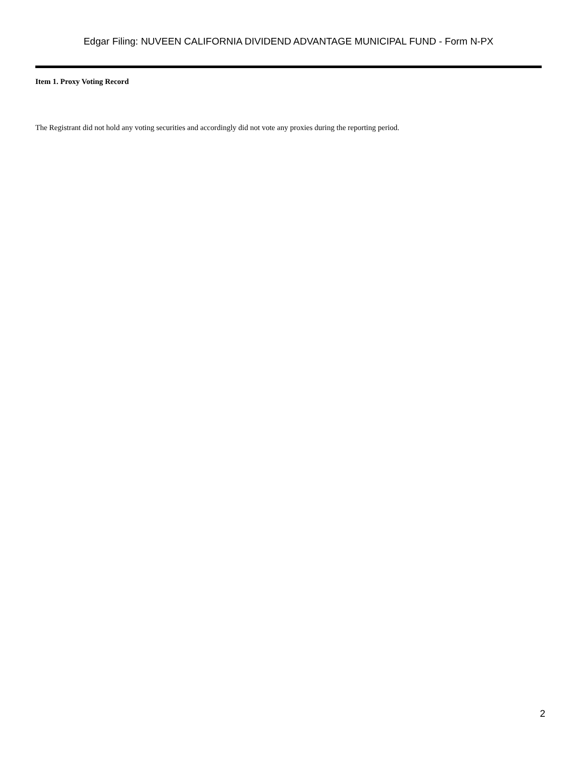Edgar Filing: NUVEEN CALIFORNIA DIVIDEND ADVANTAGE MUNICIPAL FUND - Form N-PX
Item 1. Proxy Voting Record
The Registrant did not hold any voting securities and accordingly did not vote any proxies during the reporting period.
2